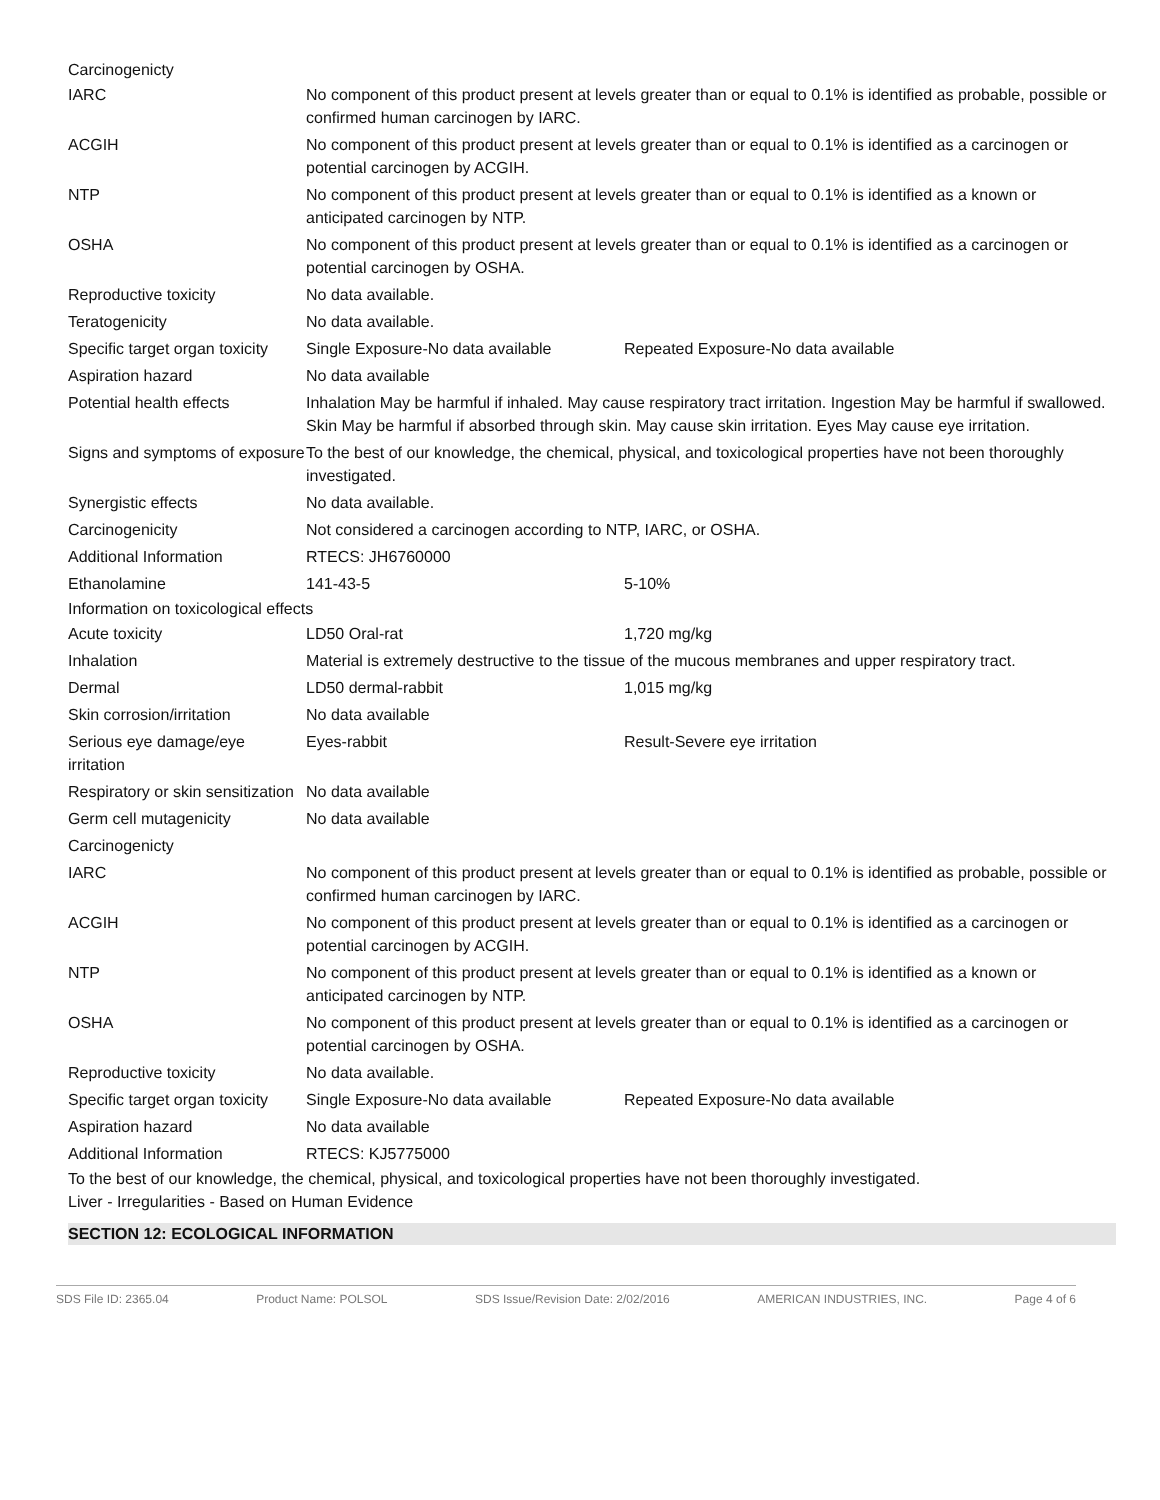Carcinogenicty
| IARC | No component of this product present at levels greater than or equal to 0.1% is identified as probable, possible or confirmed human carcinogen by IARC. | |
| ACGIH | No component of this product present at levels greater than or equal to 0.1% is identified as a carcinogen or potential carcinogen by ACGIH. | |
| NTP | No component of this product present at levels greater than or equal to 0.1% is identified as a known or anticipated carcinogen by NTP. | |
| OSHA | No component of this product present at levels greater than or equal to 0.1% is identified as a carcinogen or potential carcinogen by OSHA. | |
| Reproductive toxicity | No data available. | |
| Teratogenicity | No data available. | |
| Specific target organ toxicity | Single Exposure-No data available | Repeated Exposure-No data available |
| Aspiration hazard | No data available | |
| Potential health effects | Inhalation May be harmful if inhaled. May cause respiratory tract irritation. Ingestion May be harmful if swallowed. Skin May be harmful if absorbed through skin. May cause skin irritation. Eyes May cause eye irritation. | |
| Signs and symptoms of exposure | To the best of our knowledge, the chemical, physical, and toxicological properties have not been thoroughly investigated. | |
| Synergistic effects | No data available. | |
| Carcinogenicity | Not considered a carcinogen according to NTP, IARC, or OSHA. | |
| Additional Information | RTECS: JH6760000 | |
| Ethanolamine | 141-43-5 | 5-10% |
Information on toxicological effects
| Acute toxicity | LD50 Oral-rat | 1,720 mg/kg |
| Inhalation | Material is extremely destructive to the tissue of the mucous membranes and upper respiratory tract. | |
| Dermal | LD50 dermal-rabbit | 1,015 mg/kg |
| Skin corrosion/irritation | No data available | |
| Serious eye damage/eye irritation | Eyes-rabbit | Result-Severe eye irritation |
| Respiratory or skin sensitization | No data available | |
| Germ cell mutagenicity | No data available | |
| Carcinogenicty | | |
| IARC | No component of this product present at levels greater than or equal to 0.1% is identified as probable, possible or confirmed human carcinogen by IARC. | |
| ACGIH | No component of this product present at levels greater than or equal to 0.1% is identified as a carcinogen or potential carcinogen by ACGIH. | |
| NTP | No component of this product present at levels greater than or equal to 0.1% is identified as a known or anticipated carcinogen by NTP. | |
| OSHA | No component of this product present at levels greater than or equal to 0.1% is identified as a carcinogen or potential carcinogen by OSHA. | |
| Reproductive toxicity | No data available. | |
| Specific target organ toxicity | Single Exposure-No data available | Repeated Exposure-No data available |
| Aspiration hazard | No data available | |
| Additional Information | RTECS: KJ5775000 | |
To the best of our knowledge, the chemical, physical, and toxicological properties have not been thoroughly investigated.
Liver - Irregularities - Based on Human Evidence
SECTION 12: ECOLOGICAL INFORMATION
SDS File ID: 2365.04 Product Name: POLSOL SDS Issue/Revision Date: 2/02/2016 AMERICAN INDUSTRIES, INC. Page 4 of 6